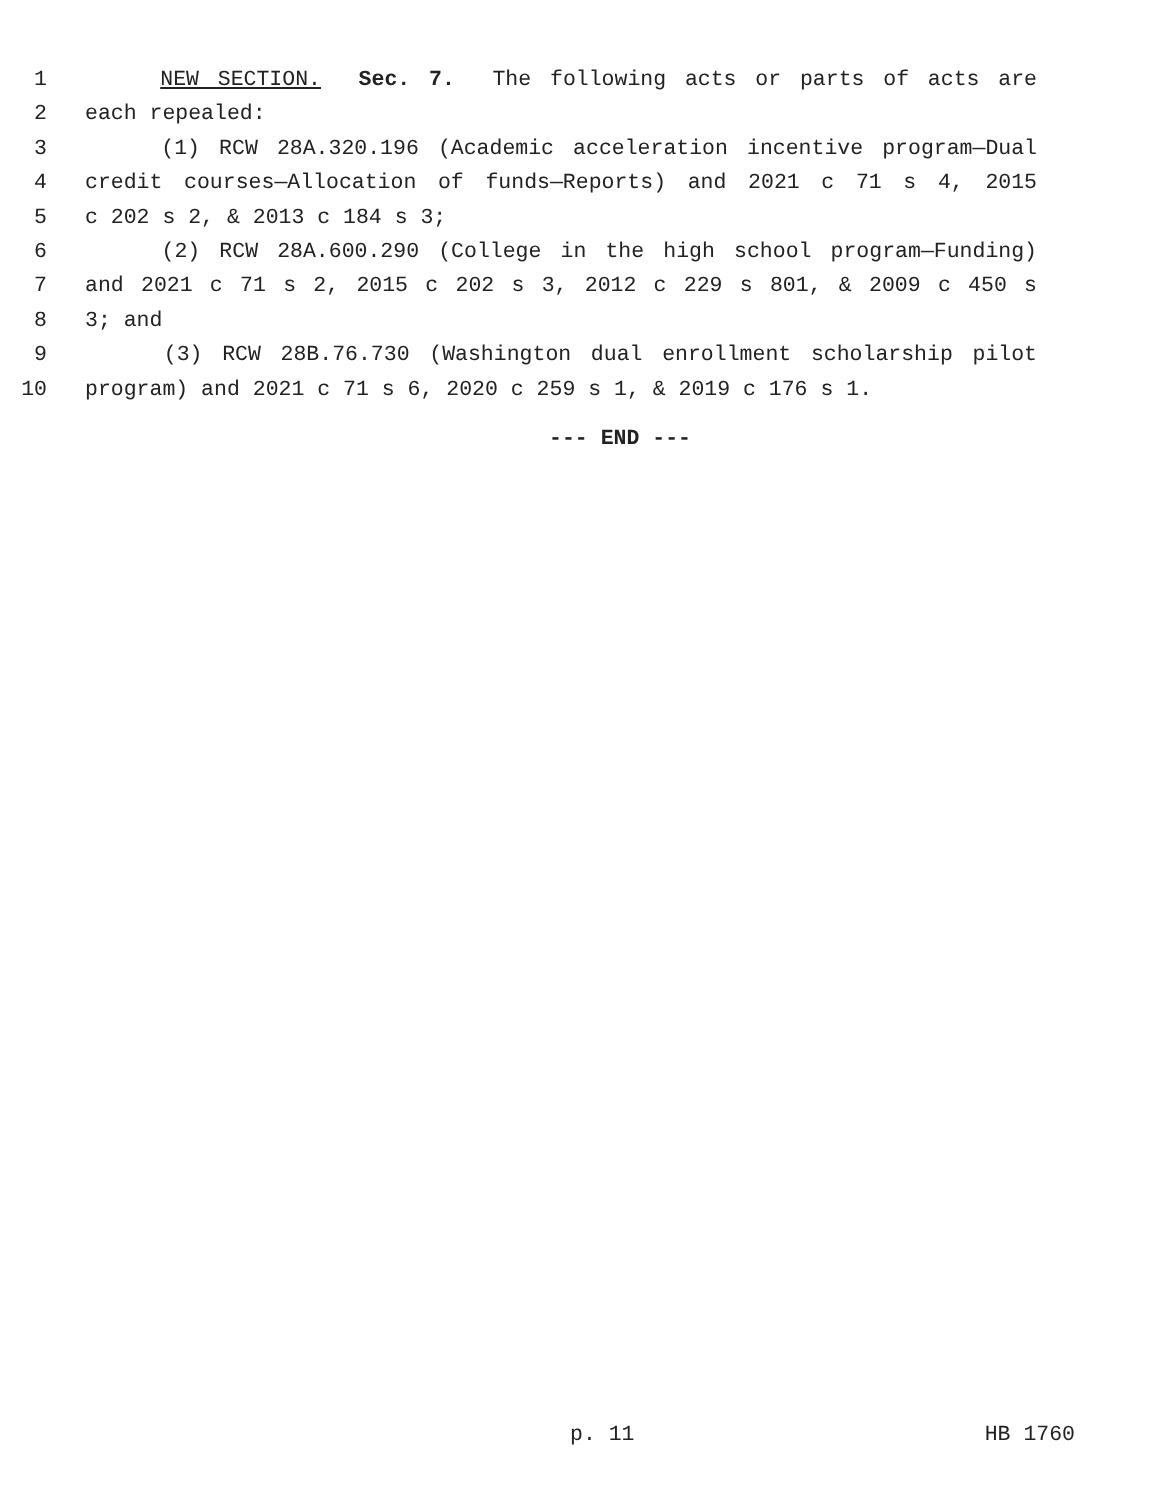1 NEW SECTION. Sec. 7. The following acts or parts of acts are
2 each repealed:
3 (1) RCW 28A.320.196 (Academic acceleration incentive program—Dual
4 credit courses—Allocation of funds—Reports) and 2021 c 71 s 4, 2015
5 c 202 s 2, & 2013 c 184 s 3;
6 (2) RCW 28A.600.290 (College in the high school program—Funding)
7 and 2021 c 71 s 2, 2015 c 202 s 3, 2012 c 229 s 801, & 2009 c 450 s
8 3; and
9 (3) RCW 28B.76.730 (Washington dual enrollment scholarship pilot
10 program) and 2021 c 71 s 6, 2020 c 259 s 1, & 2019 c 176 s 1.
--- END ---
p. 11 HB 1760